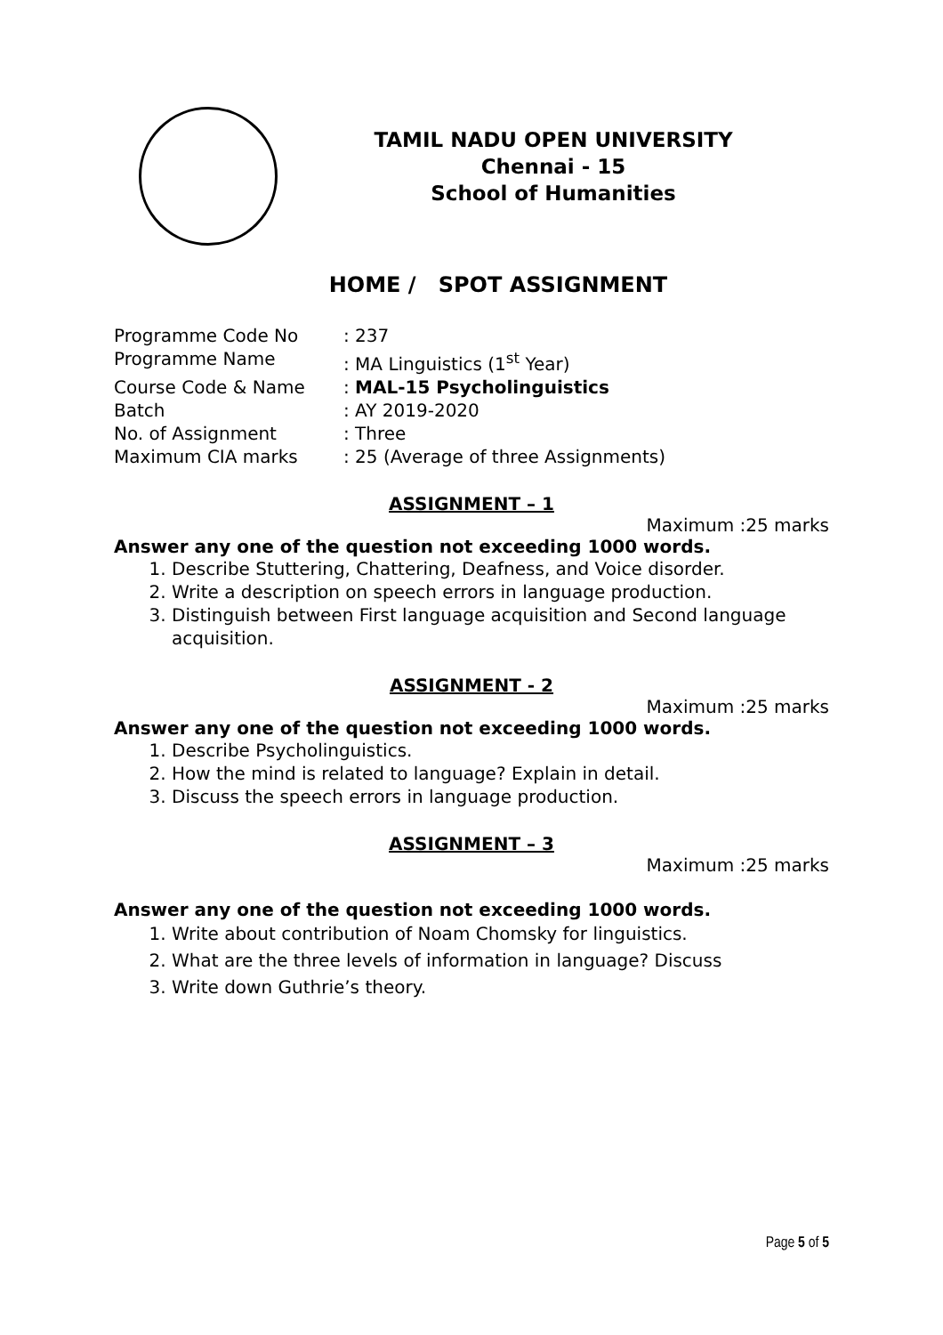TAMIL NADU OPEN UNIVERSITY
Chennai - 15
School of Humanities
HOME / SPOT ASSIGNMENT
Programme Code No: 237
Programme Name: MA Linguistics (1<sup>st</sup> Year)
Course Code & Name: MAL-15 Psycholinguistics
Batch: AY 2019-2020
No. of Assignment: Three
Maximum CIA marks: 25 (Average of three Assignments)
ASSIGNMENT – 1
Maximum :25 marks
Answer any one of the question not exceeding 1000 words.
1. Describe Stuttering, Chattering, Deafness, and Voice disorder.
2. Write a description on speech errors in language production.
3. Distinguish between First language acquisition and Second language acquisition.
ASSIGNMENT - 2
Maximum :25 marks
Answer any one of the question not exceeding 1000 words.
1. Describe Psycholinguistics.
2. How the mind is related to language? Explain in detail.
3. Discuss the speech errors in language production.
ASSIGNMENT – 3
Maximum :25 marks
Answer any one of the question not exceeding 1000 words.
1. Write about contribution of Noam Chomsky for linguistics.
2. What are the three levels of information in language? Discuss
3. Write down Guthrie’s theory.
Page 5 of 5